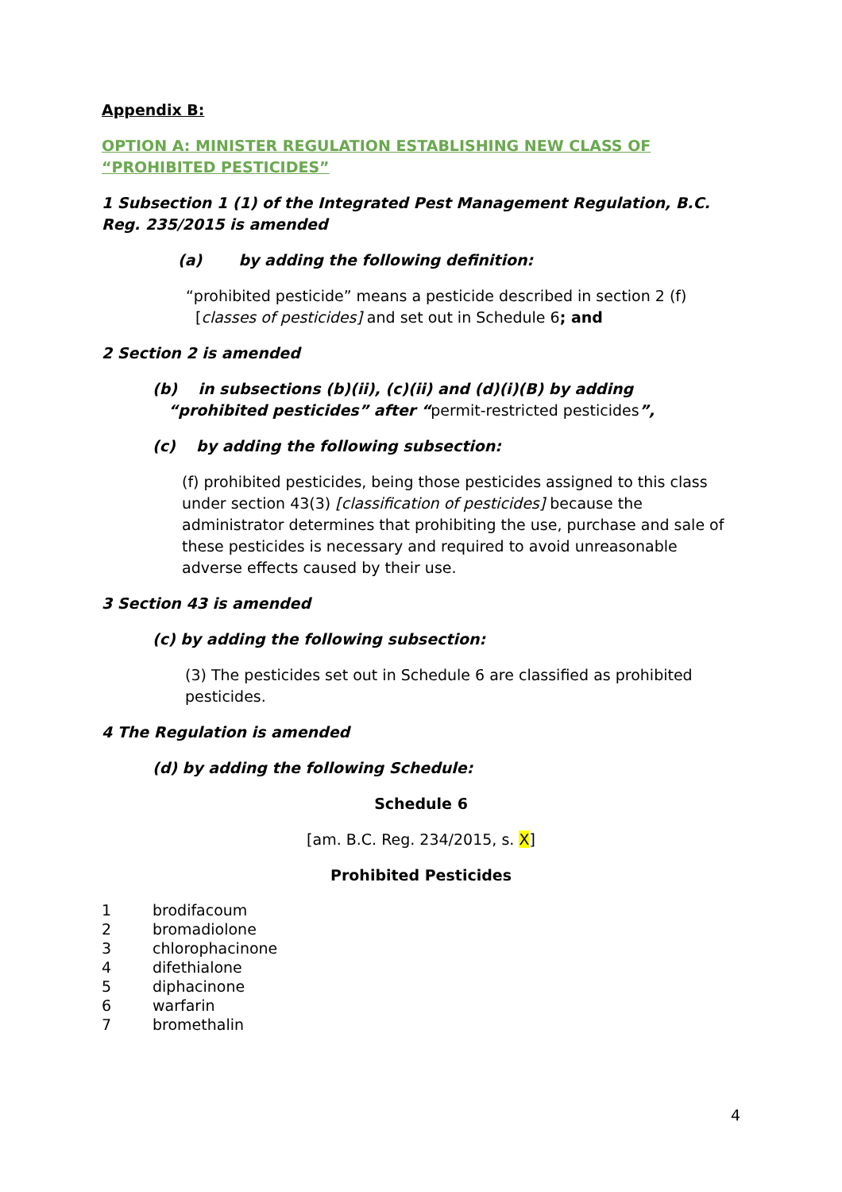Appendix B:
OPTION A: MINISTER REGULATION ESTABLISHING NEW CLASS OF “PROHIBITED PESTICIDES”
1 Subsection 1 (1) of the Integrated Pest Management Regulation, B.C. Reg. 235/2015 is amended
(a) by adding the following definition:
“prohibited pesticide” means a pesticide described in section 2 (f)
[classes of pesticides] and set out in Schedule 6; and
2 Section 2 is amended
(b) in subsections (b)(ii), (c)(ii) and (d)(i)(B) by adding
“prohibited pesticides” after “permit-restricted pesticides”,
(c) by adding the following subsection:
(f) prohibited pesticides, being those pesticides assigned to this class under section 43(3) [classification of pesticides] because the administrator determines that prohibiting the use, purchase and sale of these pesticides is necessary and required to avoid unreasonable adverse effects caused by their use.
3 Section 43 is amended
(c) by adding the following subsection:
(3) The pesticides set out in Schedule 6 are classified as prohibited pesticides.
4 The Regulation is amended
(d) by adding the following Schedule:
Schedule 6
[am. B.C. Reg. 234/2015, s. X]
Prohibited Pesticides
| 1 | brodifacoum |
| 2 | bromadiolone |
| 3 | chlorophacinone |
| 4 | difethialone |
| 5 | diphacinone |
| 6 | warfarin |
| 7 | bromethalin |
4